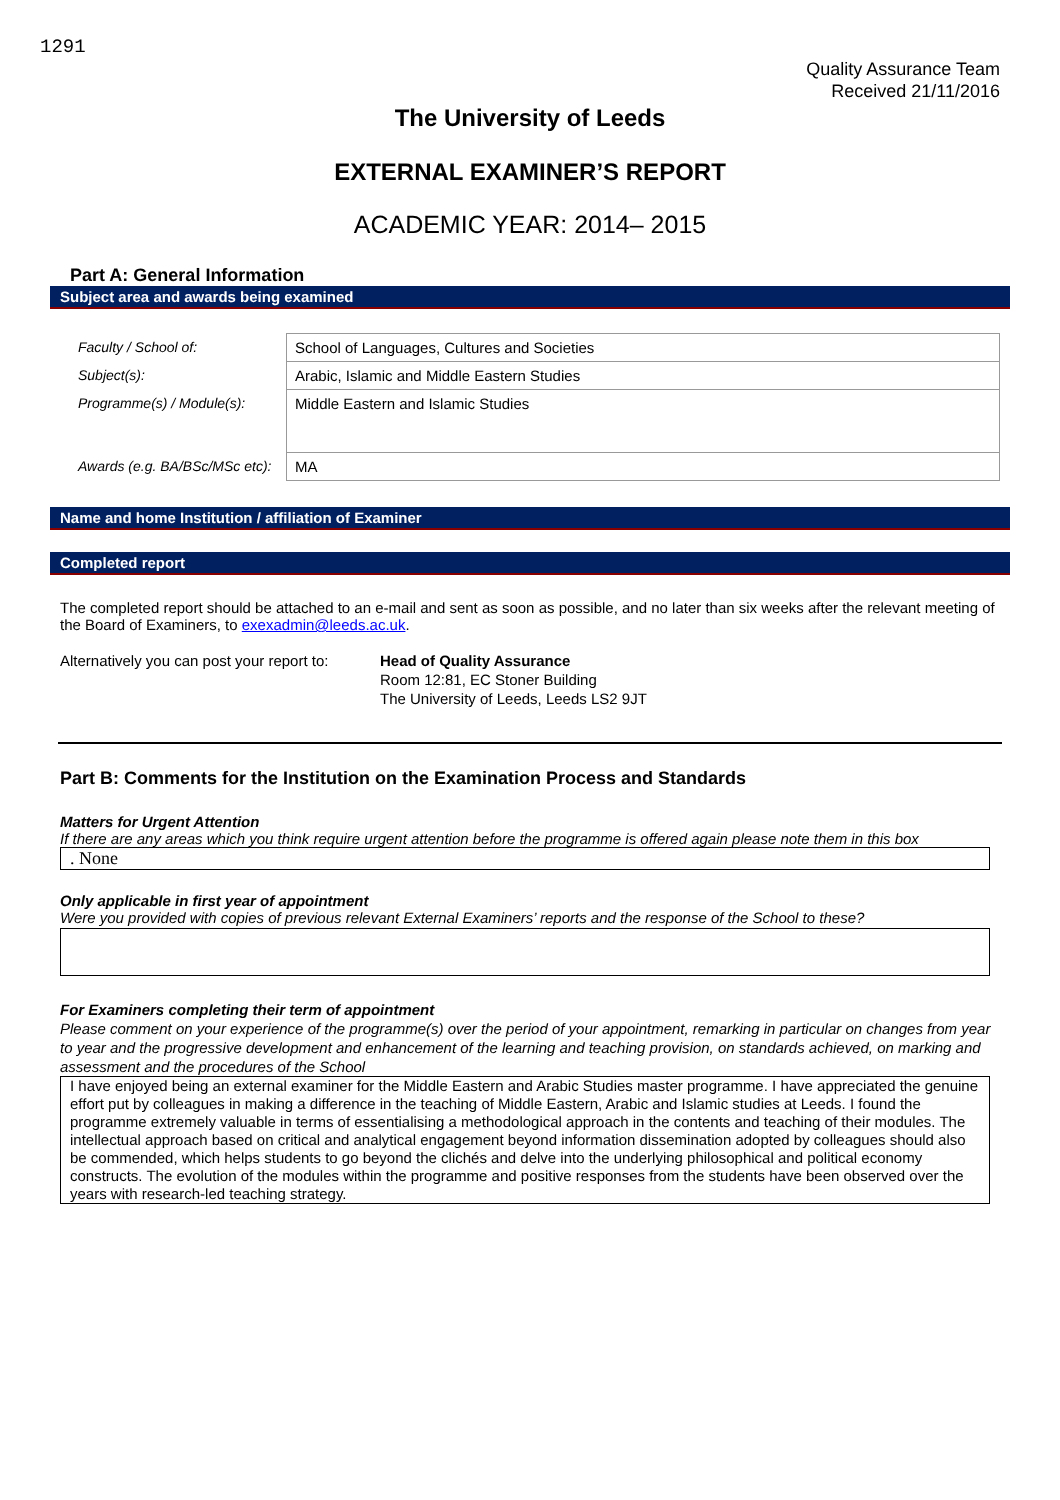1291
Quality Assurance Team
Received 21/11/2016
The University of Leeds
EXTERNAL EXAMINER’S REPORT
ACADEMIC YEAR: 2014– 2015
Part A: General Information
Subject area and awards being examined
| Faculty / School of: | School of Languages, Cultures and Societies |
| Subject(s): | Arabic, Islamic and Middle Eastern Studies |
| Programme(s) / Module(s): | Middle Eastern and Islamic Studies |
| Awards (e.g. BA/BSc/MSc etc): | MA |
Name and home Institution / affiliation of Examiner
Completed report
The completed report should be attached to an e-mail and sent as soon as possible, and no later than six weeks after the relevant meeting of the Board of Examiners, to exexadmin@leeds.ac.uk.
Alternatively you can post your report to:
Head of Quality Assurance
Room 12:81, EC Stoner Building
The University of Leeds, Leeds LS2 9JT
Part B: Comments for the Institution on the Examination Process and Standards
Matters for Urgent Attention
If there are any areas which you think require urgent attention before the programme is offered again please note them in this box
. None
Only applicable in first year of appointment
Were you provided with copies of previous relevant External Examiners’ reports and the response of the School to these?
For Examiners completing their term of appointment
Please comment on your experience of the programme(s) over the period of your appointment, remarking in particular on changes from year to year and the progressive development and enhancement of the learning and teaching provision, on standards achieved, on marking and assessment and the procedures of the School
I have enjoyed being an external examiner for the Middle Eastern and Arabic Studies master programme. I have appreciated the genuine effort put by colleagues in making a difference in the teaching of Middle Eastern, Arabic and Islamic studies at Leeds. I found the programme extremely valuable in terms of essentialising a methodological approach in the contents and teaching of their modules. The intellectual approach based on critical and analytical engagement beyond information dissemination adopted by colleagues should also be commended, which helps students to go beyond the clichés and delve into the underlying philosophical and political economy constructs. The evolution of the modules within the programme and positive responses from the students have been observed over the years with research-led teaching strategy.